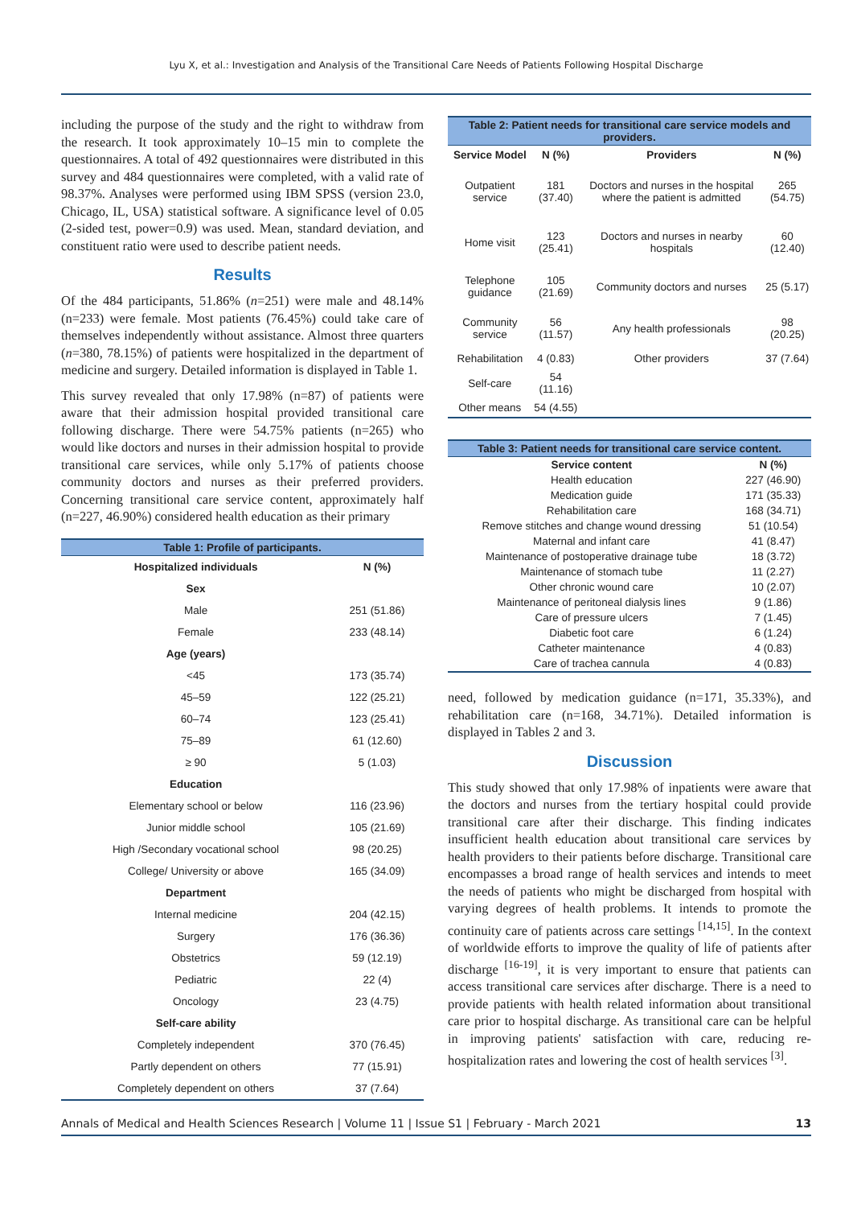Lyu X, et al.: Investigation and Analysis of the Transitional Care Needs of Patients Following Hospital Discharge
including the purpose of the study and the right to withdraw from the research. It took approximately 10–15 min to complete the questionnaires. A total of 492 questionnaires were distributed in this survey and 484 questionnaires were completed, with a valid rate of 98.37%. Analyses were performed using IBM SPSS (version 23.0, Chicago, IL, USA) statistical software. A significance level of 0.05 (2-sided test, power=0.9) was used. Mean, standard deviation, and constituent ratio were used to describe patient needs.
Results
Of the 484 participants, 51.86% (n=251) were male and 48.14% (n=233) were female. Most patients (76.45%) could take care of themselves independently without assistance. Almost three quarters (n=380, 78.15%) of patients were hospitalized in the department of medicine and surgery. Detailed information is displayed in Table 1.
This survey revealed that only 17.98% (n=87) of patients were aware that their admission hospital provided transitional care following discharge. There were 54.75% patients (n=265) who would like doctors and nurses in their admission hospital to provide transitional care services, while only 5.17% of patients choose community doctors and nurses as their preferred providers. Concerning transitional care service content, approximately half (n=227, 46.90%) considered health education as their primary
Table 1: Profile of participants.
| Hospitalized individuals | N (%) |
| --- | --- |
| Sex | |
| Male | 251 (51.86) |
| Female | 233 (48.14) |
| Age (years) | |
| <45 | 173 (35.74) |
| 45–59 | 122 (25.21) |
| 60–74 | 123 (25.41) |
| 75–89 | 61 (12.60) |
| ≥ 90 | 5 (1.03) |
| Education | |
| Elementary school or below | 116 (23.96) |
| Junior middle school | 105 (21.69) |
| High /Secondary vocational school | 98 (20.25) |
| College/ University or above | 165 (34.09) |
| Department | |
| Internal medicine | 204 (42.15) |
| Surgery | 176 (36.36) |
| Obstetrics | 59 (12.19) |
| Pediatric | 22 (4) |
| Oncology | 23 (4.75) |
| Self-care ability | |
| Completely independent | 370 (76.45) |
| Partly dependent on others | 77 (15.91) |
| Completely dependent on others | 37 (7.64) |
Table 2: Patient needs for transitional care service models and providers.
| Service Model | N (%) | Providers | N (%) |
| --- | --- | --- | --- |
| Outpatient service | 181 (37.40) | Doctors and nurses in the hospital where the patient is admitted | 265 (54.75) |
| Home visit | 123 (25.41) | Doctors and nurses in nearby hospitals | 60 (12.40) |
| Telephone guidance | 105 (21.69) | Community doctors and nurses | 25 (5.17) |
| Community service | 56 (11.57) | Any health professionals | 98 (20.25) |
| Rehabilitation | 4 (0.83) | Other providers | 37 (7.64) |
| Self-care | 54 (11.16) | | |
| Other means | 54 (4.55) | | |
Table 3: Patient needs for transitional care service content.
| Service content | N (%) |
| --- | --- |
| Health education | 227 (46.90) |
| Medication guide | 171 (35.33) |
| Rehabilitation care | 168 (34.71) |
| Remove stitches and change wound dressing | 51 (10.54) |
| Maternal and infant care | 41 (8.47) |
| Maintenance of postoperative drainage tube | 18 (3.72) |
| Maintenance of stomach tube | 11 (2.27) |
| Other chronic wound care | 10 (2.07) |
| Maintenance of peritoneal dialysis lines | 9 (1.86) |
| Care of pressure ulcers | 7 (1.45) |
| Diabetic foot care | 6 (1.24) |
| Catheter maintenance | 4 (0.83) |
| Care of trachea cannula | 4 (0.83) |
need, followed by medication guidance (n=171, 35.33%), and rehabilitation care (n=168, 34.71%). Detailed information is displayed in Tables 2 and 3.
Discussion
This study showed that only 17.98% of inpatients were aware that the doctors and nurses from the tertiary hospital could provide transitional care after their discharge. This finding indicates insufficient health education about transitional care services by health providers to their patients before discharge. Transitional care encompasses a broad range of health services and intends to meet the needs of patients who might be discharged from hospital with varying degrees of health problems. It intends to promote the continuity care of patients across care settings <sup>[14,15]</sup>. In the context of worldwide efforts to improve the quality of life of patients after discharge <sup>[16-19]</sup>, it is very important to ensure that patients can access transitional care services after discharge. There is a need to provide patients with health related information about transitional care prior to hospital discharge. As transitional care can be helpful in improving patients' satisfaction with care, reducing re-hospitalization rates and lowering the cost of health services <sup>[3]</sup>.
Annals of Medical and Health Sciences Research | Volume 11 | Issue S1 | February - March 2021 13